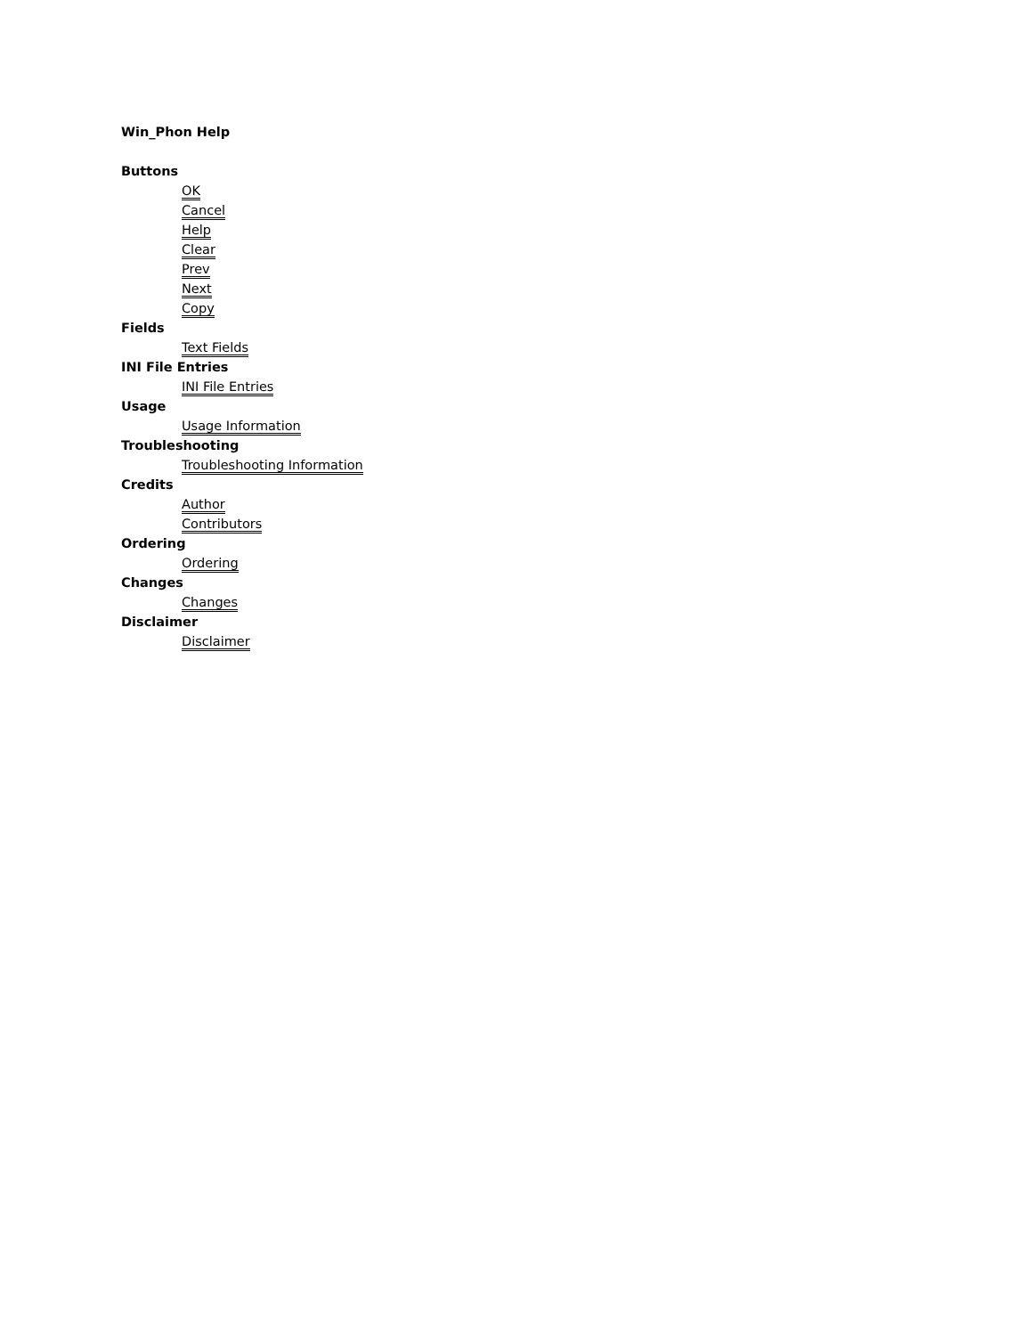Win_Phon Help
Buttons
OK
Cancel
Help
Clear
Prev
Next
Copy
Fields
Text Fields
INI File Entries
INI File Entries
Usage
Usage Information
Troubleshooting
Troubleshooting Information
Credits
Author
Contributors
Ordering
Ordering
Changes
Changes
Disclaimer
Disclaimer